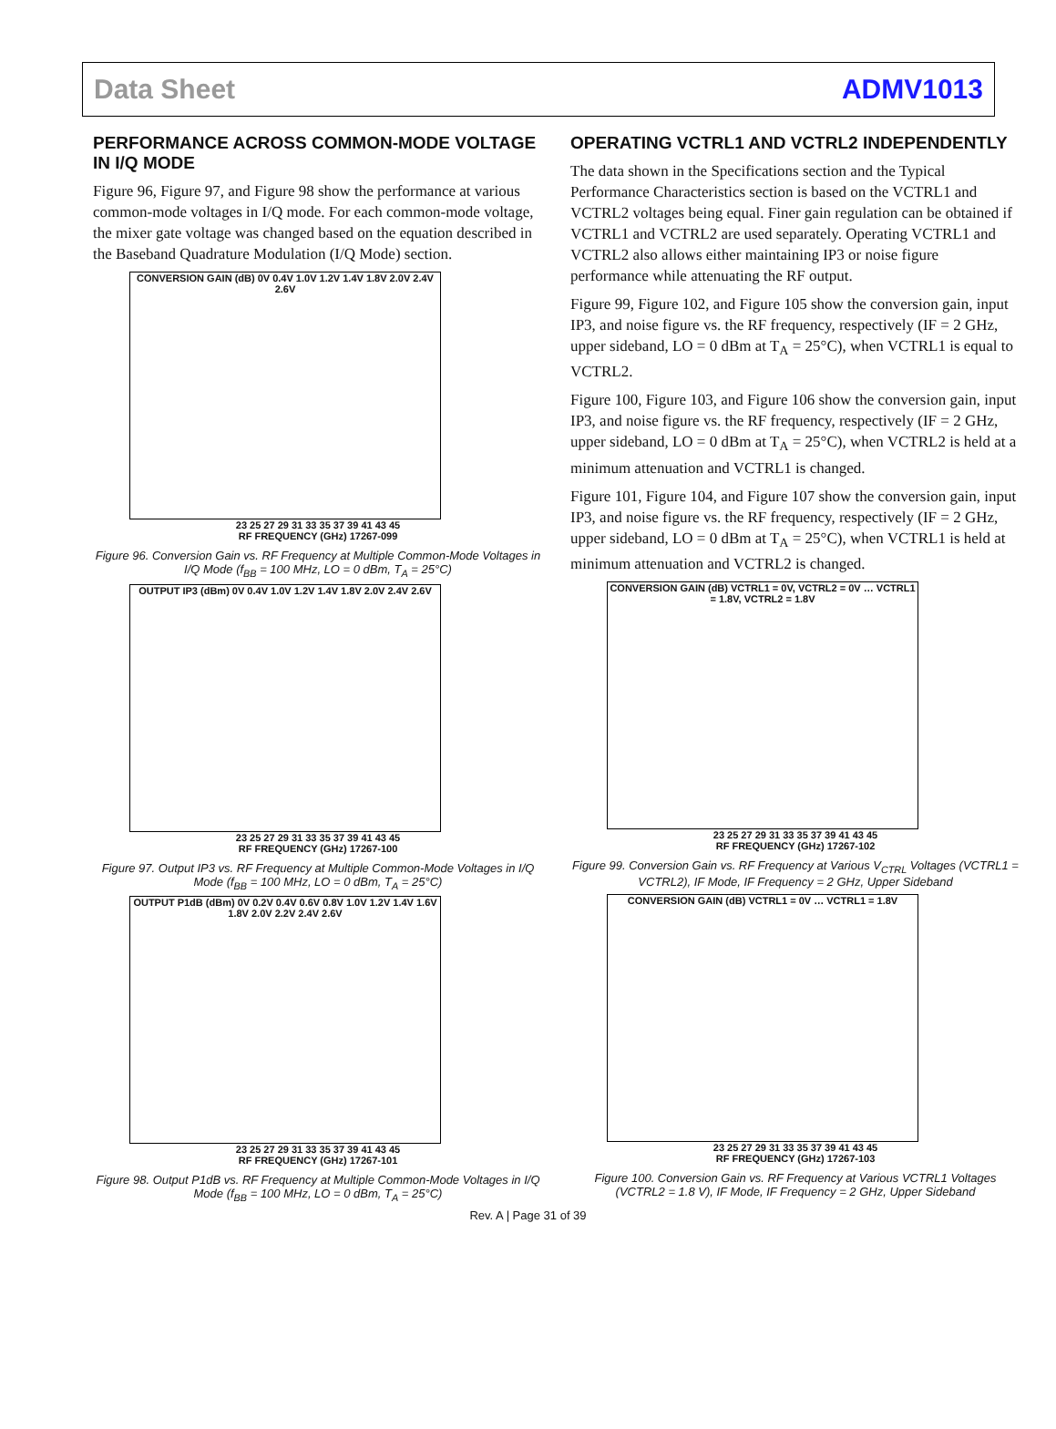Data Sheet ADMV1013
PERFORMANCE ACROSS COMMON-MODE VOLTAGE IN I/Q MODE
Figure 96, Figure 97, and Figure 98 show the performance at various common-mode voltages in I/Q mode. For each common-mode voltage, the mixer gate voltage was changed based on the equation described in the Baseband Quadrature Modulation (I/Q Mode) section.
CONVERSION GAIN (dB) 0V 0.4V 1.0V 1.2V 1.4V 1.8V 2.0V 2.4V 2.6V
23 25 27 29 31 33 35 37 39 41 43 45
RF FREQUENCY (GHz) 17267-099
Figure 96. Conversion Gain vs. RF Frequency at Multiple Common-Mode Voltages in I/Q Mode (f<sub>BB</sub> = 100 MHz, LO = 0 dBm, T<sub>A</sub> = 25°C)
OUTPUT IP3 (dBm) 0V 0.4V 1.0V 1.2V 1.4V 1.8V 2.0V 2.4V 2.6V
23 25 27 29 31 33 35 37 39 41 43 45
RF FREQUENCY (GHz) 17267-100
Figure 97. Output IP3 vs. RF Frequency at Multiple Common-Mode Voltages in I/Q Mode (f<sub>BB</sub> = 100 MHz, LO = 0 dBm, T<sub>A</sub> = 25°C)
OUTPUT P1dB (dBm) 0V 0.2V 0.4V 0.6V 0.8V 1.0V 1.2V 1.4V 1.6V 1.8V 2.0V 2.2V 2.4V 2.6V
23 25 27 29 31 33 35 37 39 41 43 45
RF FREQUENCY (GHz) 17267-101
Figure 98. Output P1dB vs. RF Frequency at Multiple Common-Mode Voltages in I/Q Mode (f<sub>BB</sub> = 100 MHz, LO = 0 dBm, T<sub>A</sub> = 25°C)
OPERATING VCTRL1 AND VCTRL2 INDEPENDENTLY
The data shown in the Specifications section and the Typical Performance Characteristics section is based on the VCTRL1 and VCTRL2 voltages being equal. Finer gain regulation can be obtained if VCTRL1 and VCTRL2 are used separately. Operating VCTRL1 and VCTRL2 also allows either maintaining IP3 or noise figure performance while attenuating the RF output.
Figure 99, Figure 102, and Figure 105 show the conversion gain, input IP3, and noise figure vs. the RF frequency, respectively (IF = 2 GHz, upper sideband, LO = 0 dBm at T<sub>A</sub> = 25°C), when VCTRL1 is equal to VCTRL2.
Figure 100, Figure 103, and Figure 106 show the conversion gain, input IP3, and noise figure vs. the RF frequency, respectively (IF = 2 GHz, upper sideband, LO = 0 dBm at T<sub>A</sub> = 25°C), when VCTRL2 is held at a minimum attenuation and VCTRL1 is changed.
Figure 101, Figure 104, and Figure 107 show the conversion gain, input IP3, and noise figure vs. the RF frequency, respectively (IF = 2 GHz, upper sideband, LO = 0 dBm at T<sub>A</sub> = 25°C), when VCTRL1 is held at minimum attenuation and VCTRL2 is changed.
CONVERSION GAIN (dB) VCTRL1 = 0V, VCTRL2 = 0V … VCTRL1 = 1.8V, VCTRL2 = 1.8V
23 25 27 29 31 33 35 37 39 41 43 45
RF FREQUENCY (GHz) 17267-102
Figure 99. Conversion Gain vs. RF Frequency at Various V<sub>CTRL</sub> Voltages (VCTRL1 = VCTRL2), IF Mode, IF Frequency = 2 GHz, Upper Sideband
CONVERSION GAIN (dB) VCTRL1 = 0V … VCTRL1 = 1.8V
23 25 27 29 31 33 35 37 39 41 43 45
RF FREQUENCY (GHz) 17267-103
Figure 100. Conversion Gain vs. RF Frequency at Various VCTRL1 Voltages (VCTRL2 = 1.8 V), IF Mode, IF Frequency = 2 GHz, Upper Sideband
Rev. A | Page 31 of 39